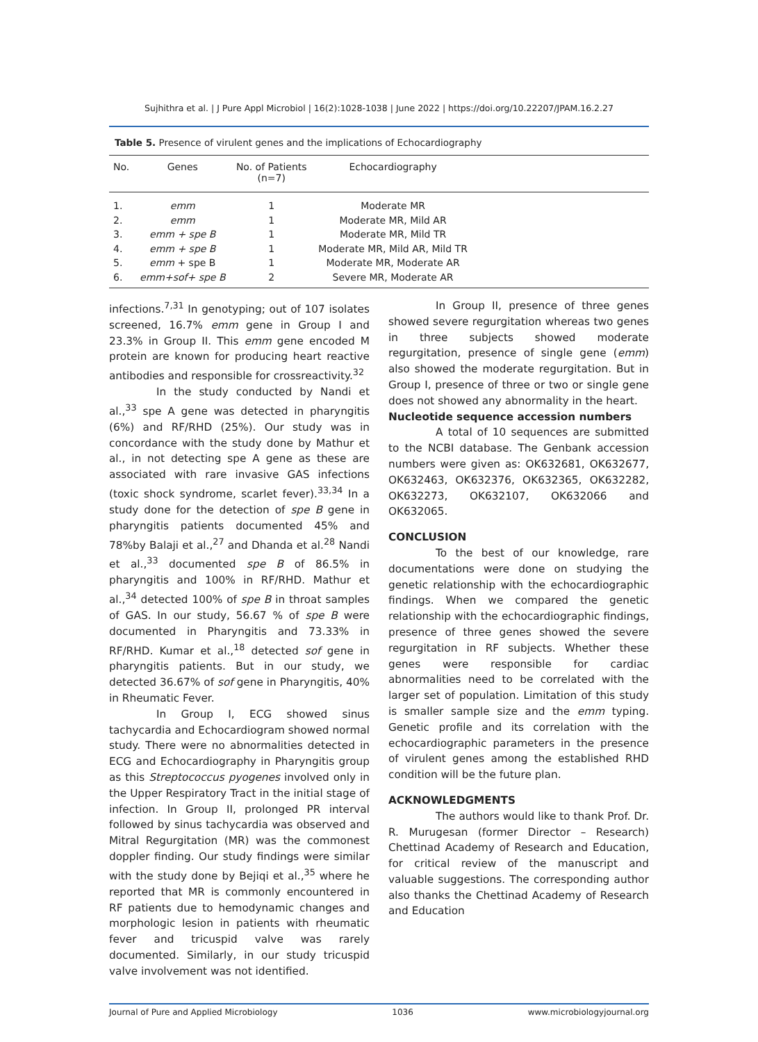Sujhithra et al. | J Pure Appl Microbiol | 16(2):1028-1038 | June 2022 | https://doi.org/10.22207/JPAM.16.2.27
Table 5. Presence of virulent genes and the implications of Echocardiography
| No. | Genes | No. of Patients (n=7) | Echocardiography | |
| --- | --- | --- | --- | --- |
| 1. | emm | 1 | Moderate MR | |
| 2. | emm | 1 | Moderate MR, Mild AR | |
| 3. | emm + spe B | 1 | Moderate MR, Mild TR | |
| 4. | emm + spe B | 1 | Moderate MR, Mild AR, Mild TR | |
| 5. | emm + spe B | 1 | Moderate MR, Moderate AR | |
| 6. | emm+sof+ spe B | 2 | Severe MR, Moderate AR | |
infections.<sup>7,31</sup> In genotyping; out of 107 isolates screened, 16.7% emm gene in Group I and 23.3% in Group II. This emm gene encoded M protein are known for producing heart reactive antibodies and responsible for crossreactivity.<sup>32</sup>
In the study conducted by Nandi et al.,<sup>33</sup> spe A gene was detected in pharyngitis (6%) and RF/RHD (25%). Our study was in concordance with the study done by Mathur et al., in not detecting spe A gene as these are associated with rare invasive GAS infections (toxic shock syndrome, scarlet fever).<sup>33,34</sup> In a study done for the detection of spe B gene in pharyngitis patients documented 45% and 78%by Balaji et al.,<sup>27</sup> and Dhanda et al.<sup>28</sup> Nandi et al.,<sup>33</sup> documented spe B of 86.5% in pharyngitis and 100% in RF/RHD. Mathur et al.,<sup>34</sup> detected 100% of spe B in throat samples of GAS. In our study, 56.67 % of spe B were documented in Pharyngitis and 73.33% in RF/RHD. Kumar et al.,<sup>18</sup> detected sof gene in pharyngitis patients. But in our study, we detected 36.67% of sof gene in Pharyngitis, 40% in Rheumatic Fever.
In Group I, ECG showed sinus tachycardia and Echocardiogram showed normal study. There were no abnormalities detected in ECG and Echocardiography in Pharyngitis group as this Streptococcus pyogenes involved only in the Upper Respiratory Tract in the initial stage of infection. In Group II, prolonged PR interval followed by sinus tachycardia was observed and Mitral Regurgitation (MR) was the commonest doppler finding. Our study findings were similar with the study done by Bejiqi et al.,<sup>35</sup> where he reported that MR is commonly encountered in RF patients due to hemodynamic changes and morphologic lesion in patients with rheumatic fever and tricuspid valve was rarely documented. Similarly, in our study tricuspid valve involvement was not identified.
In Group II, presence of three genes showed severe regurgitation whereas two genes in three subjects showed moderate regurgitation, presence of single gene (emm) also showed the moderate regurgitation. But in Group I, presence of three or two or single gene does not showed any abnormality in the heart.
Nucleotide sequence accession numbers
A total of 10 sequences are submitted to the NCBI database. The Genbank accession numbers were given as: OK632681, OK632677, OK632463, OK632376, OK632365, OK632282, OK632273, OK632107, OK632066 and OK632065.
CONCLUSION
To the best of our knowledge, rare documentations were done on studying the genetic relationship with the echocardiographic findings. When we compared the genetic relationship with the echocardiographic findings, presence of three genes showed the severe regurgitation in RF subjects. Whether these genes were responsible for cardiac abnormalities need to be correlated with the larger set of population. Limitation of this study is smaller sample size and the emm typing. Genetic profile and its correlation with the echocardiographic parameters in the presence of virulent genes among the established RHD condition will be the future plan.
ACKNOWLEDGMENTS
The authors would like to thank Prof. Dr. R. Murugesan (former Director – Research) Chettinad Academy of Research and Education, for critical review of the manuscript and valuable suggestions. The corresponding author also thanks the Chettinad Academy of Research and Education
Journal of Pure and Applied Microbiology 1036 www.microbiologyjournal.org